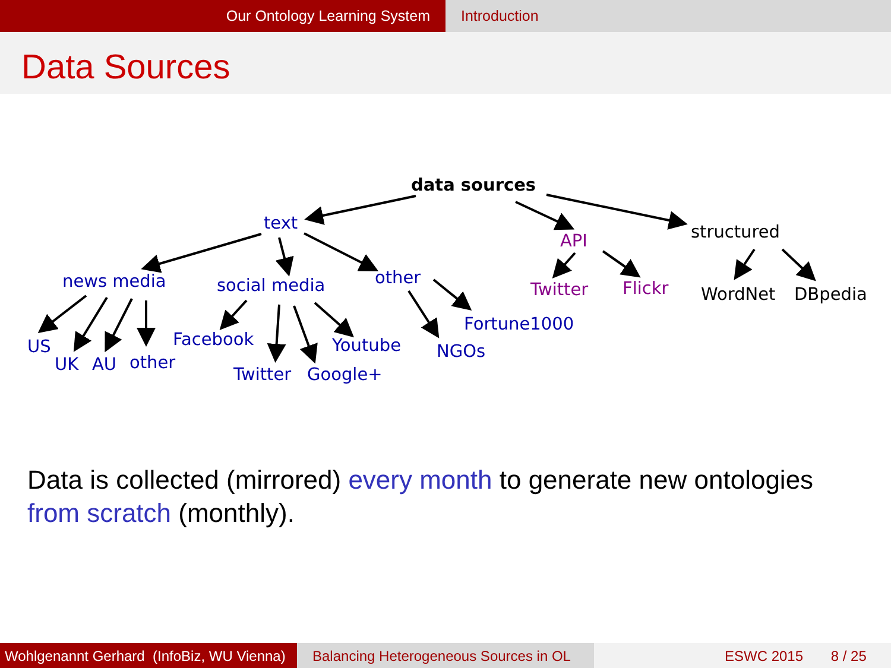Our Ontology Learning System Introduction
Data Sources
data sources
text
API structured
news media social media other
Twitter Flickr WordNet DBpedia
US
UK AU other
Facebook
Twitter Google+
Youtube NGOs
Fortune1000
Data is collected (mirrored) every month to generate new ontologies from scratch (monthly).
Wohlgenannt Gerhard (InfoBiz, WU Vienna)
Balancing Heterogeneous Sources in OL
ESWC 2015 8 / 25